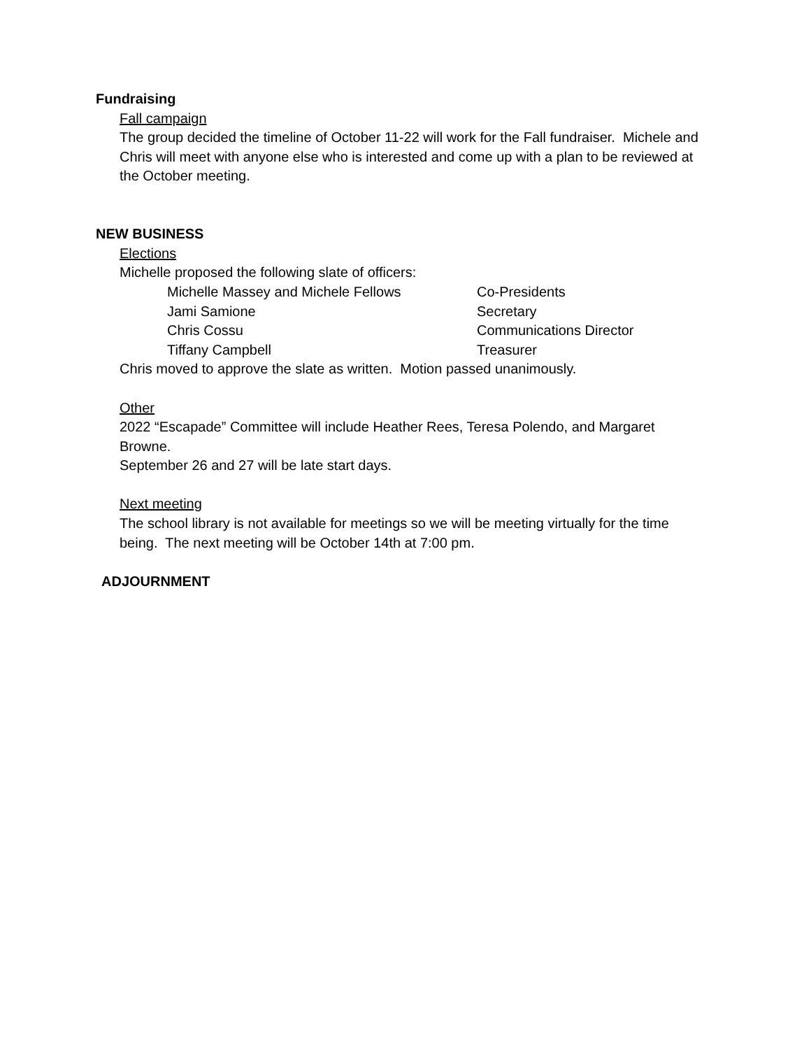Fundraising
Fall campaign
The group decided the timeline of October 11-22 will work for the Fall fundraiser. Michele and Chris will meet with anyone else who is interested and come up with a plan to be reviewed at the October meeting.
NEW BUSINESS
Elections
Michelle proposed the following slate of officers:
Michelle Massey and Michele Fellows Co-Presidents
Jami Samione Secretary
Chris Cossu Communications Director
Tiffany Campbell Treasurer
Chris moved to approve the slate as written. Motion passed unanimously.
Other
2022 “Escapade” Committee will include Heather Rees, Teresa Polendo, and Margaret Browne.
September 26 and 27 will be late start days.
Next meeting
The school library is not available for meetings so we will be meeting virtually for the time being. The next meeting will be October 14th at 7:00 pm.
ADJOURNMENT